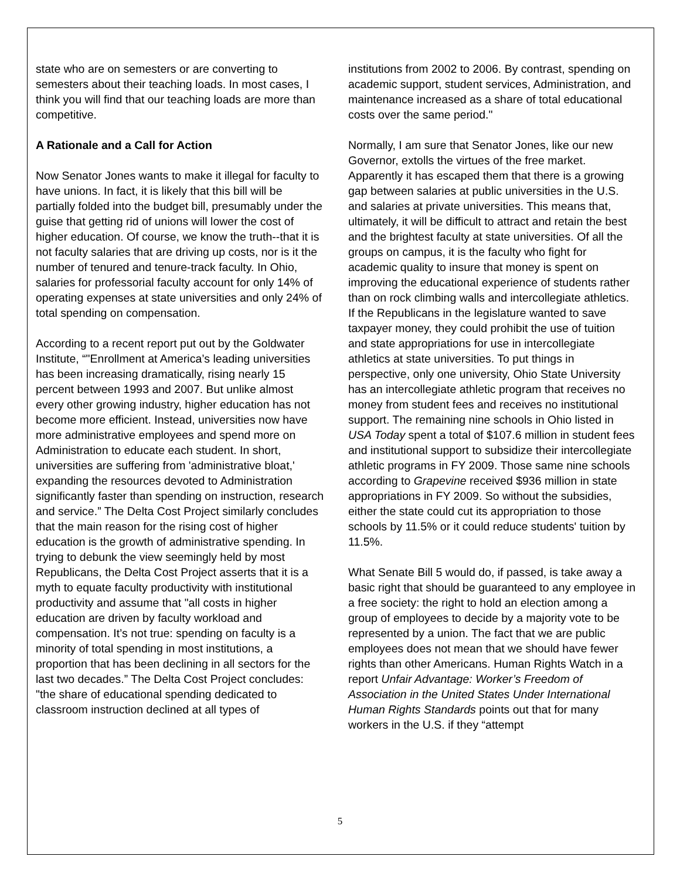state who are on semesters or are converting to semesters about their teaching loads. In most cases, I think you will find that our teaching loads are more than competitive.
A Rationale and a Call for Action
Now Senator Jones wants to make it illegal for faculty to have unions. In fact, it is likely that this bill will be partially folded into the budget bill, presumably under the guise that getting rid of unions will lower the cost of higher education. Of course, we know the truth--that it is not faculty salaries that are driving up costs, nor is it the number of tenured and tenure-track faculty. In Ohio, salaries for professorial faculty account for only 14% of operating expenses at state universities and only 24% of total spending on compensation.
According to a recent report put out by the Goldwater Institute, “"Enrollment at America’s leading universities has been increasing dramatically, rising nearly 15 percent between 1993 and 2007. But unlike almost every other growing industry, higher education has not become more efficient. Instead, universities now have more administrative employees and spend more on Administration to educate each student. In short, universities are suffering from 'administrative bloat,' expanding the resources devoted to Administration significantly faster than spending on instruction, research and service.” The Delta Cost Project similarly concludes that the main reason for the rising cost of higher education is the growth of administrative spending. In trying to debunk the view seemingly held by most Republicans, the Delta Cost Project asserts that it is a myth to equate faculty productivity with institutional productivity and assume that "all costs in higher education are driven by faculty workload and compensation. It’s not true: spending on faculty is a minority of total spending in most institutions, a proportion that has been declining in all sectors for the last two decades.” The Delta Cost Project concludes: "the share of educational spending dedicated to classroom instruction declined at all types of
institutions from 2002 to 2006. By contrast, spending on academic support, student services, Administration, and maintenance increased as a share of total educational costs over the same period."
Normally, I am sure that Senator Jones, like our new Governor, extolls the virtues of the free market. Apparently it has escaped them that there is a growing gap between salaries at public universities in the U.S. and salaries at private universities. This means that, ultimately, it will be difficult to attract and retain the best and the brightest faculty at state universities. Of all the groups on campus, it is the faculty who fight for academic quality to insure that money is spent on improving the educational experience of students rather than on rock climbing walls and intercollegiate athletics. If the Republicans in the legislature wanted to save taxpayer money, they could prohibit the use of tuition and state appropriations for use in intercollegiate athletics at state universities. To put things in perspective, only one university, Ohio State University has an intercollegiate athletic program that receives no money from student fees and receives no institutional support. The remaining nine schools in Ohio listed in USA Today spent a total of $107.6 million in student fees and institutional support to subsidize their intercollegiate athletic programs in FY 2009. Those same nine schools according to Grapevine received $936 million in state appropriations in FY 2009. So without the subsidies, either the state could cut its appropriation to those schools by 11.5% or it could reduce students' tuition by 11.5%.
What Senate Bill 5 would do, if passed, is take away a basic right that should be guaranteed to any employee in a free society: the right to hold an election among a group of employees to decide by a majority vote to be represented by a union. The fact that we are public employees does not mean that we should have fewer rights than other Americans. Human Rights Watch in a report Unfair Advantage: Worker’s Freedom of Association in the United States Under International Human Rights Standards points out that for many workers in the U.S. if they “attempt
5